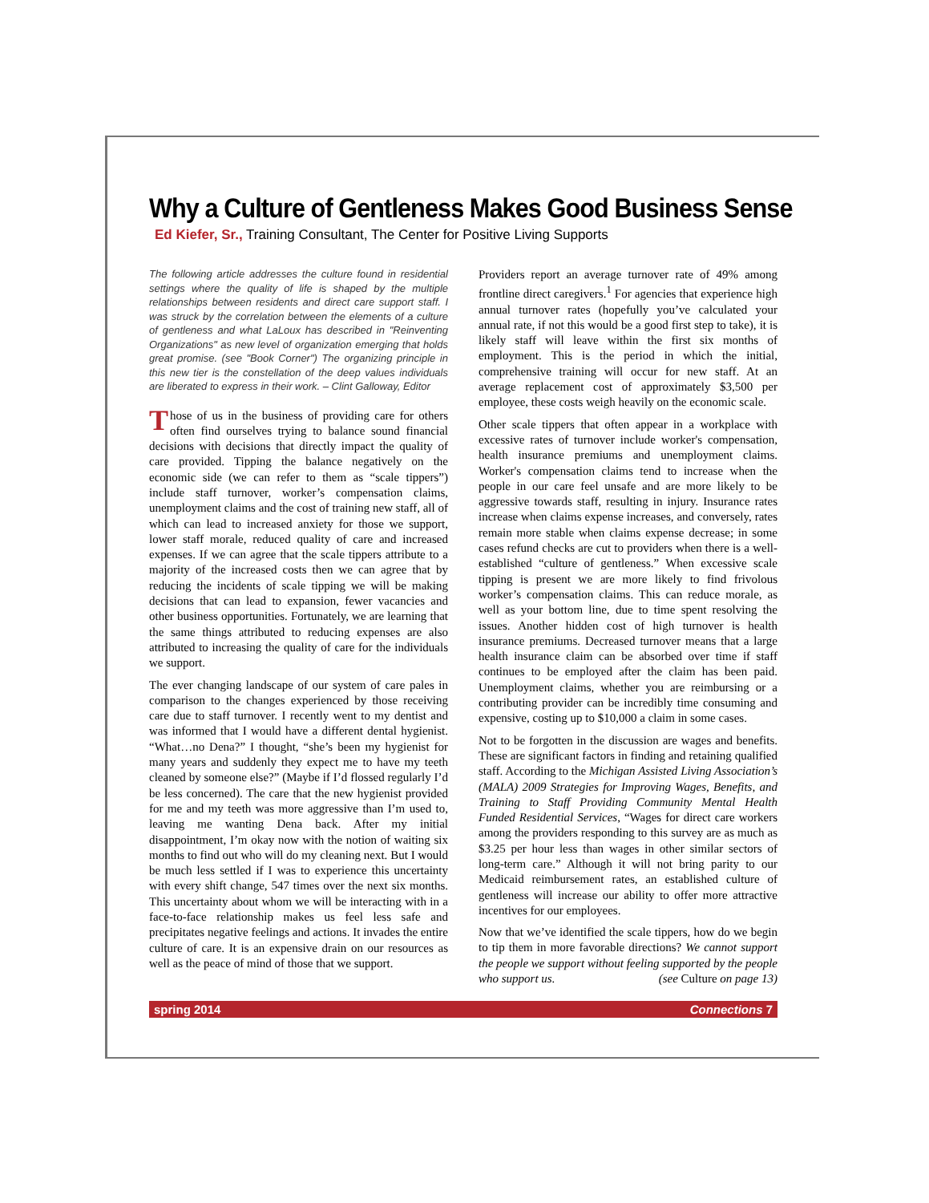Why a Culture of Gentleness Makes Good Business Sense
Ed Kiefer, Sr., Training Consultant, The Center for Positive Living Supports
The following article addresses the culture found in residential settings where the quality of life is shaped by the multiple relationships between residents and direct care support staff. I was struck by the correlation between the elements of a culture of gentleness and what LaLoux has described in "Reinventing Organizations" as new level of organization emerging that holds great promise. (see "Book Corner") The organizing principle in this new tier is the constellation of the deep values individuals are liberated to express in their work. – Clint Galloway, Editor
Those of us in the business of providing care for others often find ourselves trying to balance sound financial decisions with decisions that directly impact the quality of care provided. Tipping the balance negatively on the economic side (we can refer to them as “scale tippers”) include staff turnover, worker’s compensation claims, unemployment claims and the cost of training new staff, all of which can lead to increased anxiety for those we support, lower staff morale, reduced quality of care and increased expenses. If we can agree that the scale tippers attribute to a majority of the increased costs then we can agree that by reducing the incidents of scale tipping we will be making decisions that can lead to expansion, fewer vacancies and other business opportunities. Fortunately, we are learning that the same things attributed to reducing expenses are also attributed to increasing the quality of care for the individuals we support.
The ever changing landscape of our system of care pales in comparison to the changes experienced by those receiving care due to staff turnover. I recently went to my dentist and was informed that I would have a different dental hygienist. “What…no Dena?” I thought, “she’s been my hygienist for many years and suddenly they expect me to have my teeth cleaned by someone else?” (Maybe if I’d flossed regularly I’d be less concerned). The care that the new hygienist provided for me and my teeth was more aggressive than I’m used to, leaving me wanting Dena back. After my initial disappointment, I’m okay now with the notion of waiting six months to find out who will do my cleaning next. But I would be much less settled if I was to experience this uncertainty with every shift change, 547 times over the next six months. This uncertainty about whom we will be interacting with in a face-to-face relationship makes us feel less safe and precipitates negative feelings and actions. It invades the entire culture of care. It is an expensive drain on our resources as well as the peace of mind of those that we support.
Providers report an average turnover rate of 49% among frontline direct caregivers.<sup>1</sup> For agencies that experience high annual turnover rates (hopefully you’ve calculated your annual rate, if not this would be a good first step to take), it is likely staff will leave within the first six months of employment. This is the period in which the initial, comprehensive training will occur for new staff. At an average replacement cost of approximately $3,500 per employee, these costs weigh heavily on the economic scale.
Other scale tippers that often appear in a workplace with excessive rates of turnover include worker's compensation, health insurance premiums and unemployment claims. Worker's compensation claims tend to increase when the people in our care feel unsafe and are more likely to be aggressive towards staff, resulting in injury. Insurance rates increase when claims expense increases, and conversely, rates remain more stable when claims expense decrease; in some cases refund checks are cut to providers when there is a well-established “culture of gentleness.” When excessive scale tipping is present we are more likely to find frivolous worker’s compensation claims. This can reduce morale, as well as your bottom line, due to time spent resolving the issues. Another hidden cost of high turnover is health insurance premiums. Decreased turnover means that a large health insurance claim can be absorbed over time if staff continues to be employed after the claim has been paid. Unemployment claims, whether you are reimbursing or a contributing provider can be incredibly time consuming and expensive, costing up to $10,000 a claim in some cases.
Not to be forgotten in the discussion are wages and benefits. These are significant factors in finding and retaining qualified staff. According to the Michigan Assisted Living Association’s (MALA) 2009 Strategies for Improving Wages, Benefits, and Training to Staff Providing Community Mental Health Funded Residential Services, “Wages for direct care workers among the providers responding to this survey are as much as $3.25 per hour less than wages in other similar sectors of long-term care.” Although it will not bring parity to our Medicaid reimbursement rates, an established culture of gentleness will increase our ability to offer more attractive incentives for our employees.
Now that we’ve identified the scale tippers, how do we begin to tip them in more favorable directions? We cannot support the people we support without feeling supported by the people who support us. (see Culture on page 13)
spring 2014 Connections 7